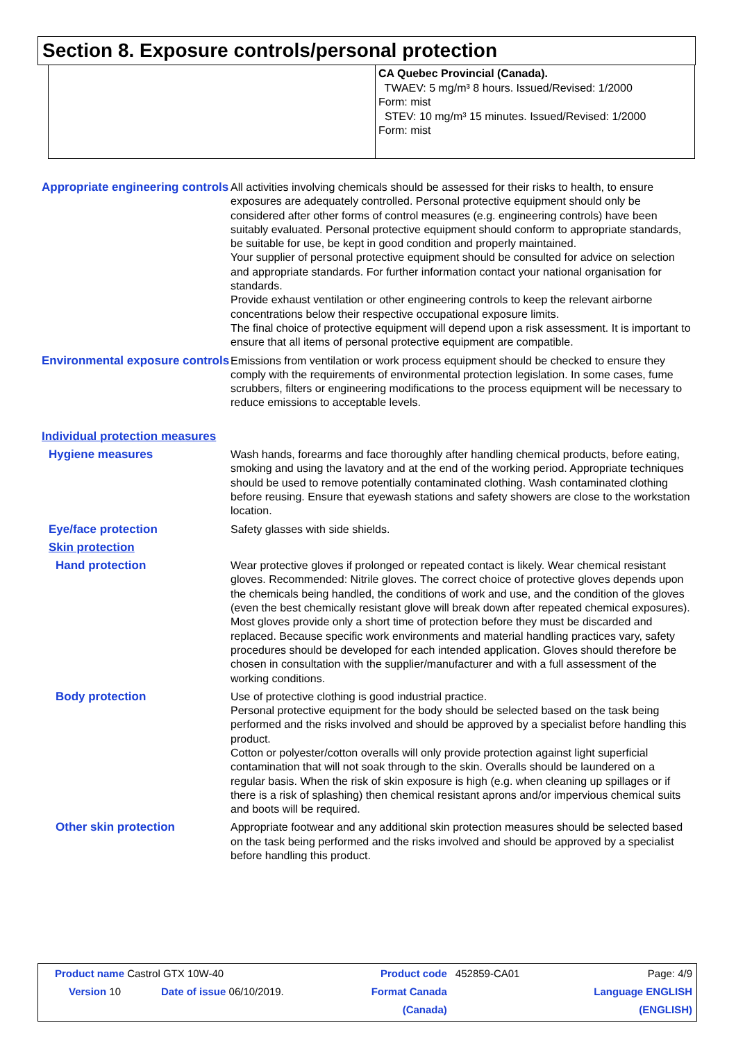Section 8. Exposure controls/personal protection
CA Quebec Provincial (Canada).
TWAEV: 5 mg/m³ 8 hours. Issued/Revised: 1/2000
Form: mist
STEV: 10 mg/m³ 15 minutes. Issued/Revised: 1/2000
Form: mist
Appropriate engineering controls
All activities involving chemicals should be assessed for their risks to health, to ensure exposures are adequately controlled. Personal protective equipment should only be considered after other forms of control measures (e.g. engineering controls) have been suitably evaluated. Personal protective equipment should conform to appropriate standards, be suitable for use, be kept in good condition and properly maintained.
Your supplier of personal protective equipment should be consulted for advice on selection and appropriate standards. For further information contact your national organisation for standards.
Provide exhaust ventilation or other engineering controls to keep the relevant airborne concentrations below their respective occupational exposure limits.
The final choice of protective equipment will depend upon a risk assessment. It is important to ensure that all items of personal protective equipment are compatible.
Environmental exposure controls
Emissions from ventilation or work process equipment should be checked to ensure they comply with the requirements of environmental protection legislation. In some cases, fume scrubbers, filters or engineering modifications to the process equipment will be necessary to reduce emissions to acceptable levels.
Individual protection measures
Hygiene measures Wash hands, forearms and face thoroughly after handling chemical products, before eating, smoking and using the lavatory and at the end of the working period. Appropriate techniques should be used to remove potentially contaminated clothing. Wash contaminated clothing before reusing. Ensure that eyewash stations and safety showers are close to the workstation location.
Eye/face protection Safety glasses with side shields.
Skin protection
Hand protection Wear protective gloves if prolonged or repeated contact is likely. Wear chemical resistant gloves. Recommended: Nitrile gloves. The correct choice of protective gloves depends upon the chemicals being handled, the conditions of work and use, and the condition of the gloves (even the best chemically resistant glove will break down after repeated chemical exposures). Most gloves provide only a short time of protection before they must be discarded and replaced. Because specific work environments and material handling practices vary, safety procedures should be developed for each intended application. Gloves should therefore be chosen in consultation with the supplier/manufacturer and with a full assessment of the working conditions.
Body protection Use of protective clothing is good industrial practice.
Personal protective equipment for the body should be selected based on the task being performed and the risks involved and should be approved by a specialist before handling this product.
Cotton or polyester/cotton overalls will only provide protection against light superficial contamination that will not soak through to the skin. Overalls should be laundered on a regular basis. When the risk of skin exposure is high (e.g. when cleaning up spillages or if there is a risk of splashing) then chemical resistant aprons and/or impervious chemical suits and boots will be required.
Other skin protection Appropriate footwear and any additional skin protection measures should be selected based on the task being performed and the risks involved and should be approved by a specialist before handling this product.
| Product name Castrol GTX 10W-40 | | Product code | 452859-CA01 | Page: 4/9 |
| Version 10 | Date of issue 06/10/2019. | Format Canada | | Language ENGLISH |
| | | (Canada) | | (ENGLISH) |